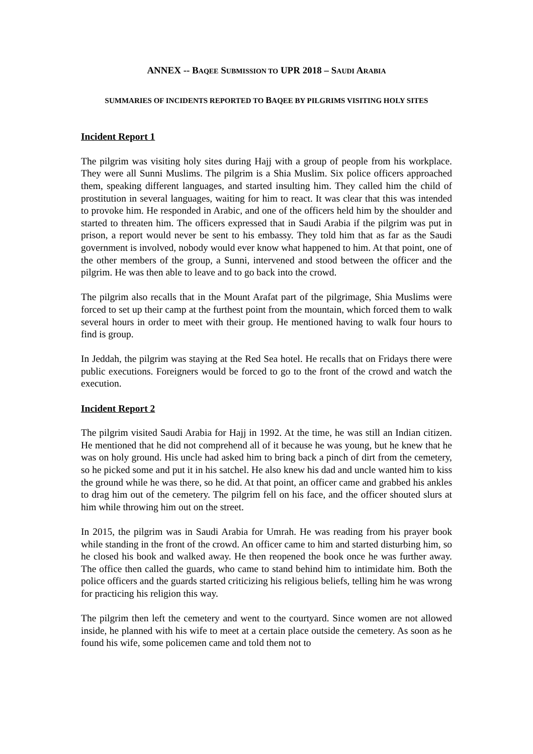ANNEX -- BAQEE SUBMISSION TO UPR 2018 – SAUDI ARABIA
SUMMARIES OF INCIDENTS REPORTED TO BAQEE BY PILGRIMS VISITING HOLY SITES
Incident Report 1
The pilgrim was visiting holy sites during Hajj with a group of people from his workplace. They were all Sunni Muslims. The pilgrim is a Shia Muslim. Six police officers approached them, speaking different languages, and started insulting him. They called him the child of prostitution in several languages, waiting for him to react. It was clear that this was intended to provoke him. He responded in Arabic, and one of the officers held him by the shoulder and started to threaten him. The officers expressed that in Saudi Arabia if the pilgrim was put in prison, a report would never be sent to his embassy. They told him that as far as the Saudi government is involved, nobody would ever know what happened to him. At that point, one of the other members of the group, a Sunni, intervened and stood between the officer and the pilgrim. He was then able to leave and to go back into the crowd.
The pilgrim also recalls that in the Mount Arafat part of the pilgrimage, Shia Muslims were forced to set up their camp at the furthest point from the mountain, which forced them to walk several hours in order to meet with their group. He mentioned having to walk four hours to find is group.
In Jeddah, the pilgrim was staying at the Red Sea hotel. He recalls that on Fridays there were public executions. Foreigners would be forced to go to the front of the crowd and watch the execution.
Incident Report 2
The pilgrim visited Saudi Arabia for Hajj in 1992. At the time, he was still an Indian citizen. He mentioned that he did not comprehend all of it because he was young, but he knew that he was on holy ground. His uncle had asked him to bring back a pinch of dirt from the cemetery, so he picked some and put it in his satchel. He also knew his dad and uncle wanted him to kiss the ground while he was there, so he did. At that point, an officer came and grabbed his ankles to drag him out of the cemetery. The pilgrim fell on his face, and the officer shouted slurs at him while throwing him out on the street.
In 2015, the pilgrim was in Saudi Arabia for Umrah. He was reading from his prayer book while standing in the front of the crowd. An officer came to him and started disturbing him, so he closed his book and walked away. He then reopened the book once he was further away. The office then called the guards, who came to stand behind him to intimidate him. Both the police officers and the guards started criticizing his religious beliefs, telling him he was wrong for practicing his religion this way.
The pilgrim then left the cemetery and went to the courtyard. Since women are not allowed inside, he planned with his wife to meet at a certain place outside the cemetery. As soon as he found his wife, some policemen came and told them not to